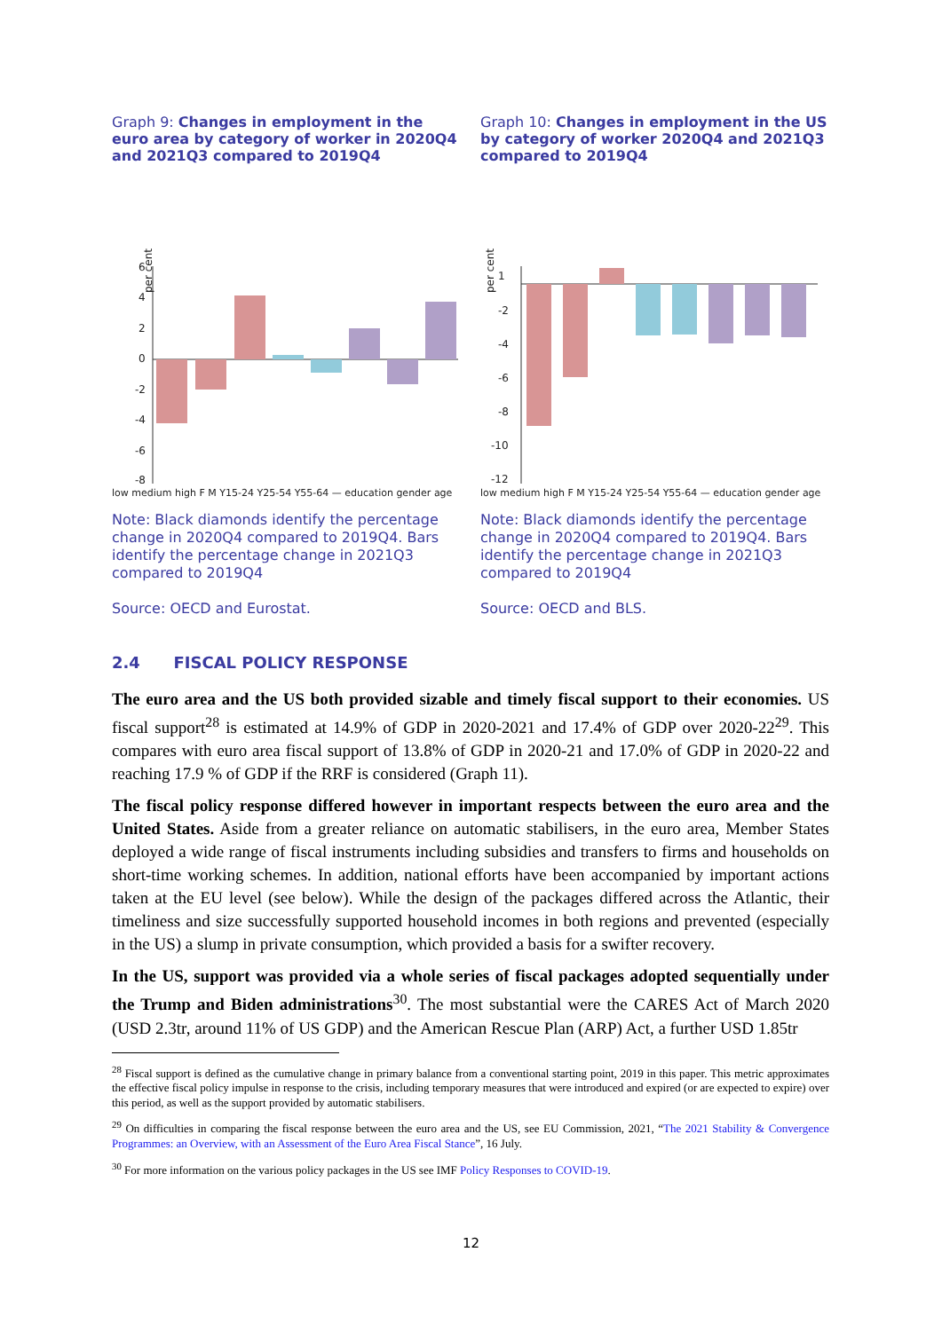Graph 9: Changes in employment in the euro area by category of worker in 2020Q4 and 2021Q3 compared to 2019Q4
per cent
6
4
2
0
-2
-4
-6
-8
low medium high F M Y15-24 Y25-54 Y55-64 — education gender age
Note: Black diamonds identify the percentage change in 2020Q4 compared to 2019Q4. Bars identify the percentage change in 2021Q3 compared to 2019Q4
Source: OECD and Eurostat.
Graph 10: Changes in employment in the US by category of worker 2020Q4 and 2021Q3 compared to 2019Q4
per cent
1
-2
-4
-6
-8
-10
-12
low medium high F M Y15-24 Y25-54 Y55-64 — education gender age
Note: Black diamonds identify the percentage change in 2020Q4 compared to 2019Q4. Bars identify the percentage change in 2021Q3 compared to 2019Q4
Source: OECD and BLS.
2.4 FISCAL POLICY RESPONSE
The euro area and the US both provided sizable and timely fiscal support to their economies. US fiscal support<sup>28</sup> is estimated at 14.9% of GDP in 2020-2021 and 17.4% of GDP over 2020-22<sup>29</sup>. This compares with euro area fiscal support of 13.8% of GDP in 2020-21 and 17.0% of GDP in 2020-22 and reaching 17.9 % of GDP if the RRF is considered (Graph 11).
The fiscal policy response differed however in important respects between the euro area and the United States. Aside from a greater reliance on automatic stabilisers, in the euro area, Member States deployed a wide range of fiscal instruments including subsidies and transfers to firms and households on short-time working schemes. In addition, national efforts have been accompanied by important actions taken at the EU level (see below). While the design of the packages differed across the Atlantic, their timeliness and size successfully supported household incomes in both regions and prevented (especially in the US) a slump in private consumption, which provided a basis for a swifter recovery.
In the US, support was provided via a whole series of fiscal packages adopted sequentially under the Trump and Biden administrations<sup>30</sup>. The most substantial were the CARES Act of March 2020 (USD 2.3tr, around 11% of US GDP) and the American Rescue Plan (ARP) Act, a further USD 1.85tr
<sup>28</sup> Fiscal support is defined as the cumulative change in primary balance from a conventional starting point, 2019 in this paper. This metric approximates the effective fiscal policy impulse in response to the crisis, including temporary measures that were introduced and expired (or are expected to expire) over this period, as well as the support provided by automatic stabilisers.
<sup>29</sup> On difficulties in comparing the fiscal response between the euro area and the US, see EU Commission, 2021, “The 2021 Stability & Convergence Programmes: an Overview, with an Assessment of the Euro Area Fiscal Stance”, 16 July.
<sup>30</sup> For more information on the various policy packages in the US see IMF Policy Responses to COVID-19.
12